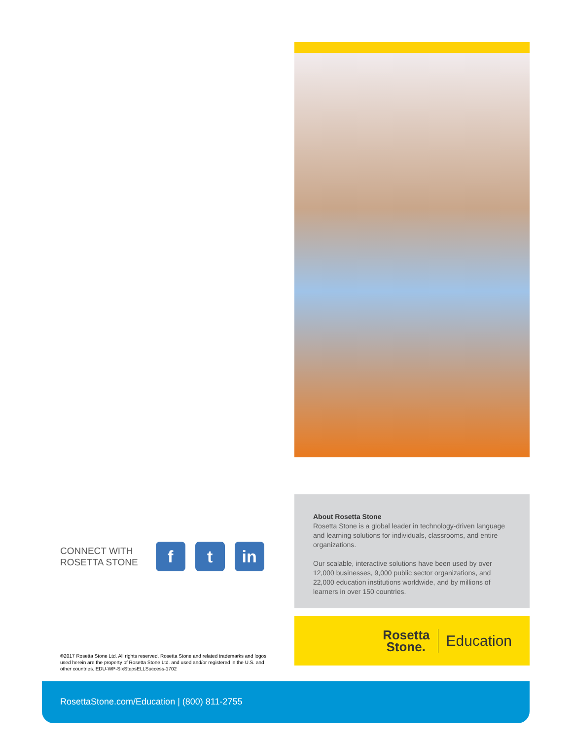CONNECT WITH
ROSETTA STONE
f t in
©2017 Rosetta Stone Ltd. All rights reserved. Rosetta Stone and related trademarks and logos used herein are the property of Rosetta Stone Ltd. and used and/or registered in the U.S. and other countries. EDU-WP-SixStepsELLSuccess-1702
About Rosetta Stone
Rosetta Stone is a global leader in technology-driven language and learning solutions for individuals, classrooms, and entire organizations.
Our scalable, interactive solutions have been used by over 12,000 businesses, 9,000 public sector organizations, and 22,000 education institutions worldwide, and by millions of learners in over 150 countries.
Rosetta
Stone.
Education
RosettaStone.com/Education | (800) 811-2755